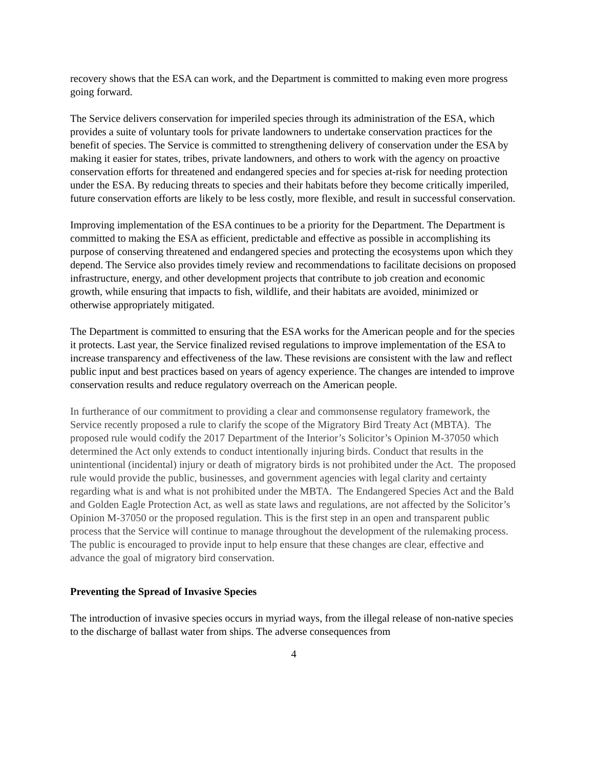recovery shows that the ESA can work, and the Department is committed to making even more progress going forward.
The Service delivers conservation for imperiled species through its administration of the ESA, which provides a suite of voluntary tools for private landowners to undertake conservation practices for the benefit of species. The Service is committed to strengthening delivery of conservation under the ESA by making it easier for states, tribes, private landowners, and others to work with the agency on proactive conservation efforts for threatened and endangered species and for species at-risk for needing protection under the ESA. By reducing threats to species and their habitats before they become critically imperiled, future conservation efforts are likely to be less costly, more flexible, and result in successful conservation.
Improving implementation of the ESA continues to be a priority for the Department. The Department is committed to making the ESA as efficient, predictable and effective as possible in accomplishing its purpose of conserving threatened and endangered species and protecting the ecosystems upon which they depend. The Service also provides timely review and recommendations to facilitate decisions on proposed infrastructure, energy, and other development projects that contribute to job creation and economic growth, while ensuring that impacts to fish, wildlife, and their habitats are avoided, minimized or otherwise appropriately mitigated.
The Department is committed to ensuring that the ESA works for the American people and for the species it protects. Last year, the Service finalized revised regulations to improve implementation of the ESA to increase transparency and effectiveness of the law. These revisions are consistent with the law and reflect public input and best practices based on years of agency experience. The changes are intended to improve conservation results and reduce regulatory overreach on the American people.
In furtherance of our commitment to providing a clear and commonsense regulatory framework, the Service recently proposed a rule to clarify the scope of the Migratory Bird Treaty Act (MBTA). The proposed rule would codify the 2017 Department of the Interior’s Solicitor’s Opinion M-37050 which determined the Act only extends to conduct intentionally injuring birds. Conduct that results in the unintentional (incidental) injury or death of migratory birds is not prohibited under the Act. The proposed rule would provide the public, businesses, and government agencies with legal clarity and certainty regarding what is and what is not prohibited under the MBTA. The Endangered Species Act and the Bald and Golden Eagle Protection Act, as well as state laws and regulations, are not affected by the Solicitor’s Opinion M-37050 or the proposed regulation. This is the first step in an open and transparent public process that the Service will continue to manage throughout the development of the rulemaking process. The public is encouraged to provide input to help ensure that these changes are clear, effective and advance the goal of migratory bird conservation.
Preventing the Spread of Invasive Species
The introduction of invasive species occurs in myriad ways, from the illegal release of non-native species to the discharge of ballast water from ships. The adverse consequences from
4